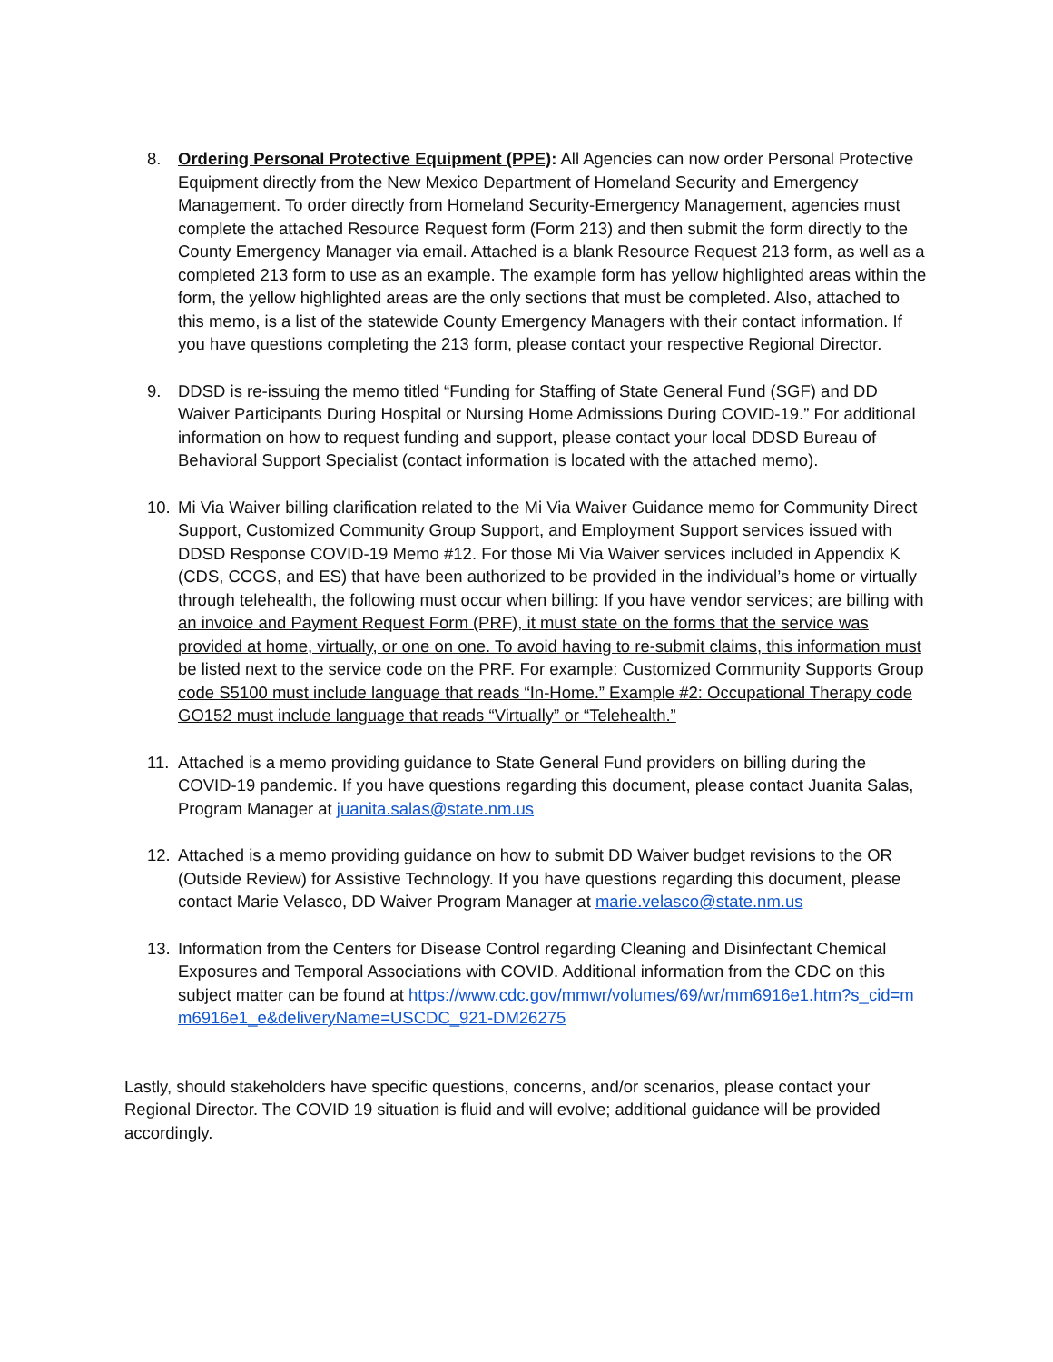8. Ordering Personal Protective Equipment (PPE): All Agencies can now order Personal Protective Equipment directly from the New Mexico Department of Homeland Security and Emergency Management. To order directly from Homeland Security-Emergency Management, agencies must complete the attached Resource Request form (Form 213) and then submit the form directly to the County Emergency Manager via email. Attached is a blank Resource Request 213 form, as well as a completed 213 form to use as an example. The example form has yellow highlighted areas within the form, the yellow highlighted areas are the only sections that must be completed. Also, attached to this memo, is a list of the statewide County Emergency Managers with their contact information. If you have questions completing the 213 form, please contact your respective Regional Director.
9. DDSD is re-issuing the memo titled “Funding for Staffing of State General Fund (SGF) and DD Waiver Participants During Hospital or Nursing Home Admissions During COVID-19.” For additional information on how to request funding and support, please contact your local DDSD Bureau of Behavioral Support Specialist (contact information is located with the attached memo).
10. Mi Via Waiver billing clarification related to the Mi Via Waiver Guidance memo for Community Direct Support, Customized Community Group Support, and Employment Support services issued with DDSD Response COVID-19 Memo #12. For those Mi Via Waiver services included in Appendix K (CDS, CCGS, and ES) that have been authorized to be provided in the individual’s home or virtually through telehealth, the following must occur when billing: If you have vendor services; are billing with an invoice and Payment Request Form (PRF), it must state on the forms that the service was provided at home, virtually, or one on one. To avoid having to re-submit claims, this information must be listed next to the service code on the PRF. For example: Customized Community Supports Group code S5100 must include language that reads “In-Home.” Example #2: Occupational Therapy code GO152 must include language that reads “Virtually” or “Telehealth.”
11. Attached is a memo providing guidance to State General Fund providers on billing during the COVID-19 pandemic. If you have questions regarding this document, please contact Juanita Salas, Program Manager at juanita.salas@state.nm.us
12. Attached is a memo providing guidance on how to submit DD Waiver budget revisions to the OR (Outside Review) for Assistive Technology. If you have questions regarding this document, please contact Marie Velasco, DD Waiver Program Manager at marie.velasco@state.nm.us
13. Information from the Centers for Disease Control regarding Cleaning and Disinfectant Chemical Exposures and Temporal Associations with COVID. Additional information from the CDC on this subject matter can be found at https://www.cdc.gov/mmwr/volumes/69/wr/mm6916e1.htm?s_cid=mm6916e1_e&deliveryName=USCDC_921-DM26275
Lastly, should stakeholders have specific questions, concerns, and/or scenarios, please contact your Regional Director. The COVID 19 situation is fluid and will evolve; additional guidance will be provided accordingly.